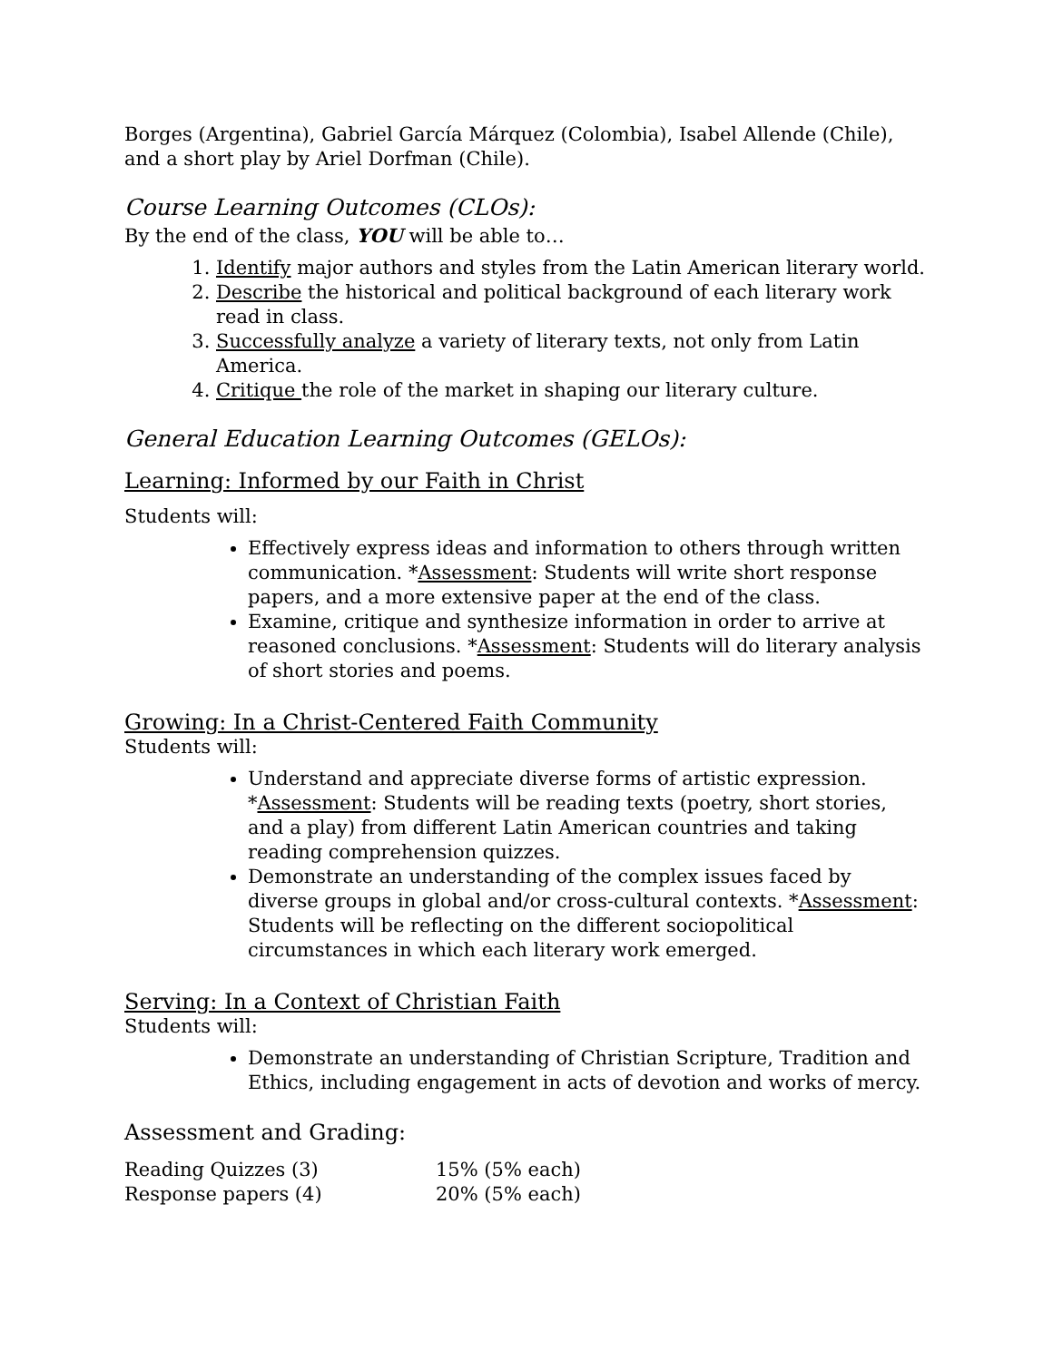Borges (Argentina), Gabriel García Márquez (Colombia), Isabel Allende (Chile), and a short play by Ariel Dorfman (Chile).
Course Learning Outcomes (CLOs):
By the end of the class, YOU will be able to…
1. Identify major authors and styles from the Latin American literary world.
2. Describe the historical and political background of each literary work read in class.
3. Successfully analyze a variety of literary texts, not only from Latin America.
4. Critique the role of the market in shaping our literary culture.
General Education Learning Outcomes (GELOs):
Learning: Informed by our Faith in Christ
Students will:
Effectively express ideas and information to others through written communication. *Assessment: Students will write short response papers, and a more extensive paper at the end of the class.
Examine, critique and synthesize information in order to arrive at reasoned conclusions. *Assessment: Students will do literary analysis of short stories and poems.
Growing: In a Christ-Centered Faith Community
Students will:
Understand and appreciate diverse forms of artistic expression. *Assessment: Students will be reading texts (poetry, short stories, and a play) from different Latin American countries and taking reading comprehension quizzes.
Demonstrate an understanding of the complex issues faced by diverse groups in global and/or cross-cultural contexts. *Assessment: Students will be reflecting on the different sociopolitical circumstances in which each literary work emerged.
Serving: In a Context of Christian Faith
Students will:
Demonstrate an understanding of Christian Scripture, Tradition and Ethics, including engagement in acts of devotion and works of mercy.
Assessment and Grading:
| Reading Quizzes (3) | 15% (5% each) |
| Response papers (4) | 20% (5% each) |